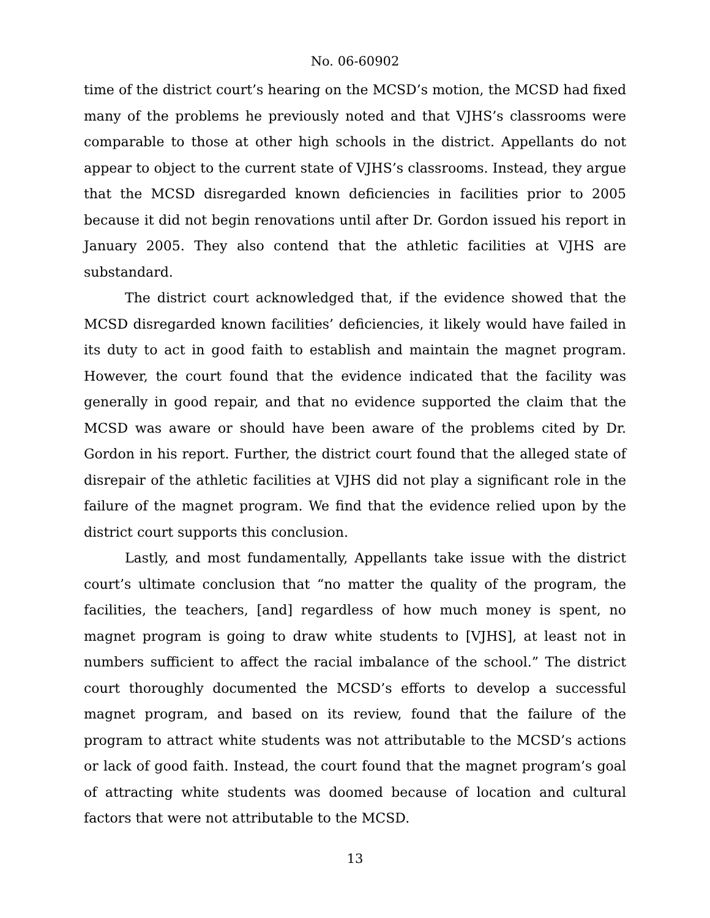No. 06-60902
time of the district court’s hearing on the MCSD’s motion, the MCSD had fixed many of the problems he previously noted and that VJHS’s classrooms were comparable to those at other high schools in the district. Appellants do not appear to object to the current state of VJHS’s classrooms. Instead, they argue that the MCSD disregarded known deficiencies in facilities prior to 2005 because it did not begin renovations until after Dr. Gordon issued his report in January 2005. They also contend that the athletic facilities at VJHS are substandard.
The district court acknowledged that, if the evidence showed that the MCSD disregarded known facilities’ deficiencies, it likely would have failed in its duty to act in good faith to establish and maintain the magnet program. However, the court found that the evidence indicated that the facility was generally in good repair, and that no evidence supported the claim that the MCSD was aware or should have been aware of the problems cited by Dr. Gordon in his report. Further, the district court found that the alleged state of disrepair of the athletic facilities at VJHS did not play a significant role in the failure of the magnet program. We find that the evidence relied upon by the district court supports this conclusion.
Lastly, and most fundamentally, Appellants take issue with the district court’s ultimate conclusion that “no matter the quality of the program, the facilities, the teachers, [and] regardless of how much money is spent, no magnet program is going to draw white students to [VJHS], at least not in numbers sufficient to affect the racial imbalance of the school.” The district court thoroughly documented the MCSD’s efforts to develop a successful magnet program, and based on its review, found that the failure of the program to attract white students was not attributable to the MCSD’s actions or lack of good faith. Instead, the court found that the magnet program’s goal of attracting white students was doomed because of location and cultural factors that were not attributable to the MCSD.
13